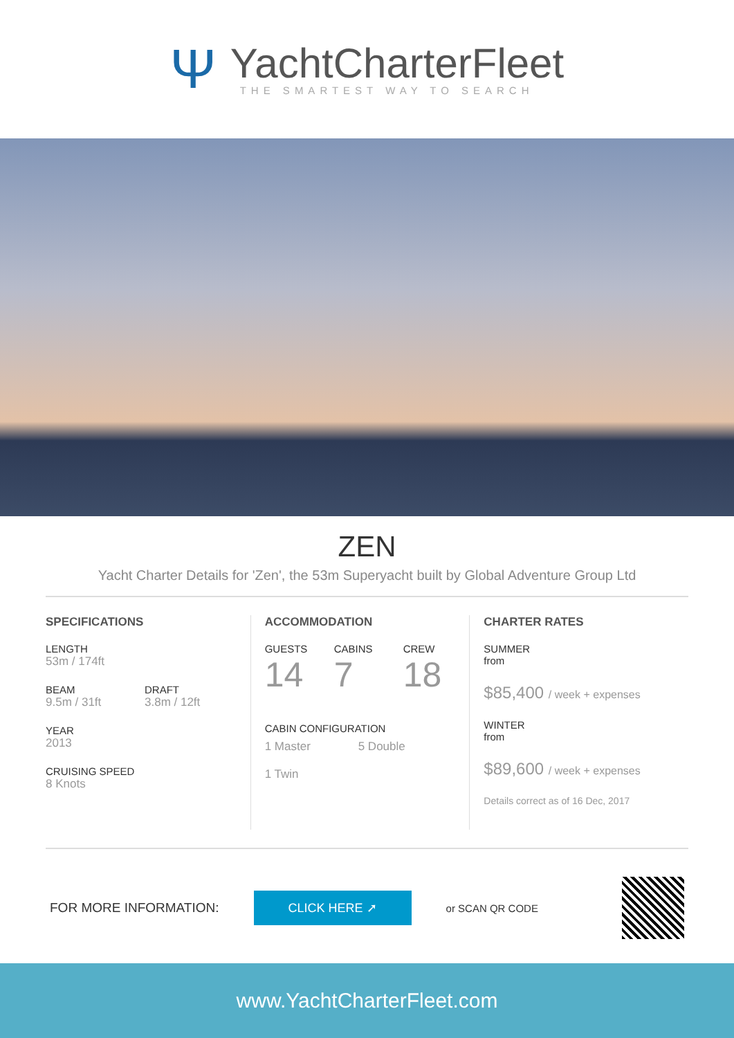Ψ
YachtCharterFleet
THE SMARTEST WAY TO SEARCH
ZEN
Yacht Charter Details for 'Zen', the 53m Superyacht built by Global Adventure Group Ltd
SPECIFICATIONS
LENGTH
53m / 174ft
BEAM
9.5m / 31ft
DRAFT
3.8m / 12ft
YEAR
2013
CRUISING SPEED
8 Knots
ACCOMMODATION
GUESTS
14
CABINS
7
CREW
18
CABIN CONFIGURATION
1 Master
1 Twin
5 Double
CHARTER RATES
SUMMER
from
$85,400 / week + expenses
WINTER
from
$89,600 / week + expenses
Details correct as of 16 Dec, 2017
FOR MORE INFORMATION: CLICK HERE ➚ or SCAN QR CODE
www.YachtCharterFleet.com